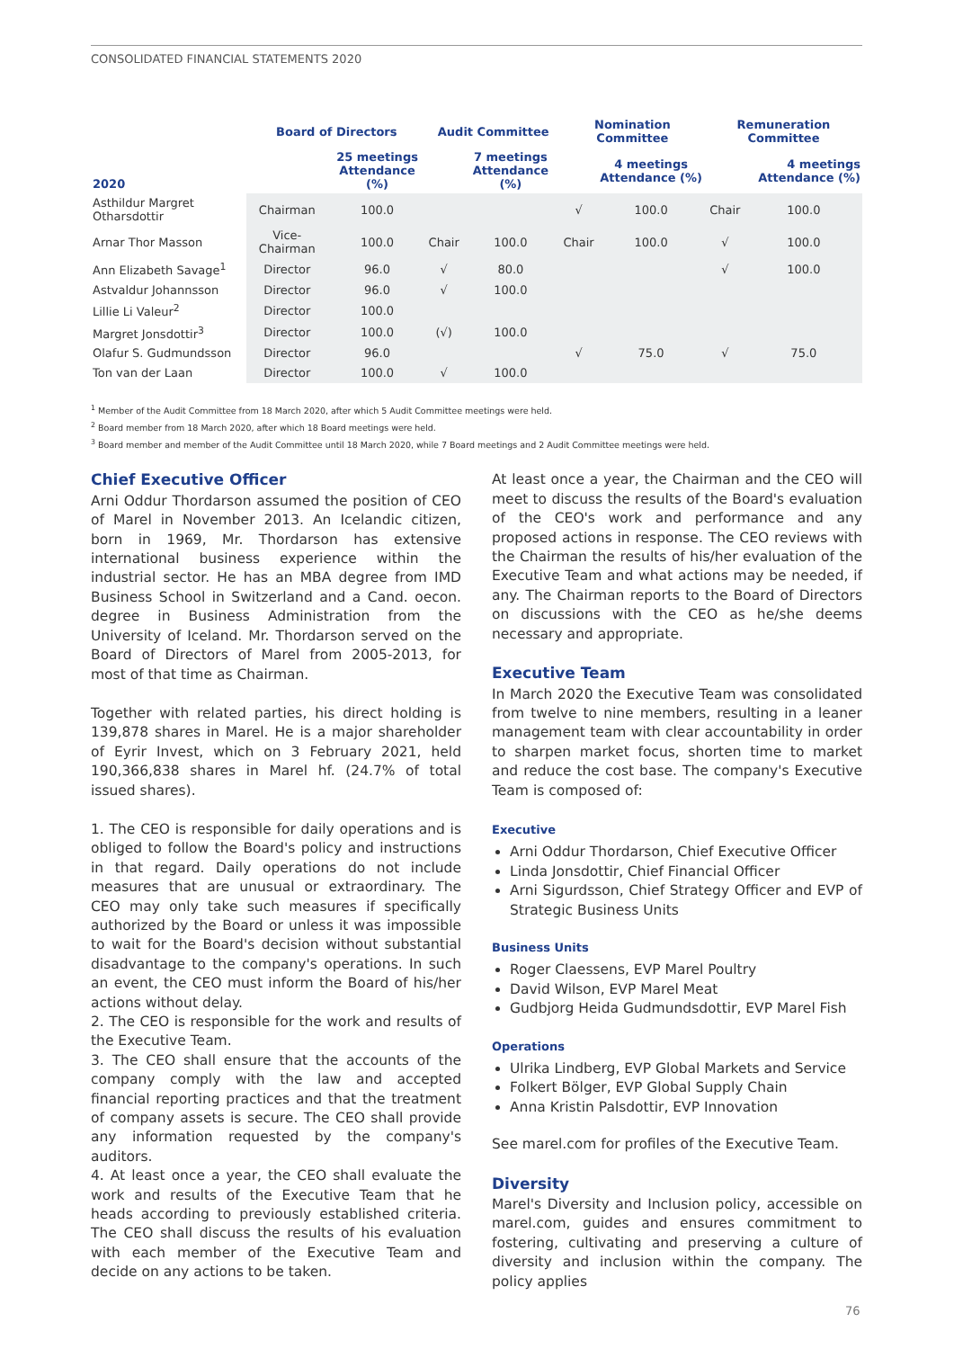CONSOLIDATED FINANCIAL STATEMENTS 2020
| | Board of Directors | | Audit Committee | | Nomination Committee | | Remuneration Committee | |
| --- | --- | --- | --- | --- | --- | --- | --- | --- |
| 2020 | | 25 meetings Attendance (%) | | 7 meetings Attendance (%) | | 4 meetings Attendance (%) | | 4 meetings Attendance (%) |
| Asthildur Margret Otharsdottir | Chairman | 100.0 | | | √ | 100.0 | Chair | 100.0 |
| Arnar Thor Masson | Vice-Chairman | 100.0 | Chair | 100.0 | Chair | 100.0 | √ | 100.0 |
| Ann Elizabeth Savage<sup>1</sup> | Director | 96.0 | √ | 80.0 | | | √ | 100.0 |
| Astvaldur Johannsson | Director | 96.0 | √ | 100.0 | | | | |
| Lillie Li Valeur<sup>2</sup> | Director | 100.0 | | | | | | |
| Margret Jonsdottir<sup>3</sup> | Director | 100.0 | (√) | 100.0 | | | | |
| Olafur S. Gudmundsson | Director | 96.0 | | | √ | 75.0 | √ | 75.0 |
| Ton van der Laan | Director | 100.0 | √ | 100.0 | | | | |
<sup>1</sup> Member of the Audit Committee from 18 March 2020, after which 5 Audit Committee meetings were held.
<sup>2</sup> Board member from 18 March 2020, after which 18 Board meetings were held.
<sup>3</sup> Board member and member of the Audit Committee until 18 March 2020, while 7 Board meetings and 2 Audit Committee meetings were held.
Chief Executive Officer
Arni Oddur Thordarson assumed the position of CEO of Marel in November 2013. An Icelandic citizen, born in 1969, Mr. Thordarson has extensive international business experience within the industrial sector. He has an MBA degree from IMD Business School in Switzerland and a Cand. oecon. degree in Business Administration from the University of Iceland. Mr. Thordarson served on the Board of Directors of Marel from 2005-2013, for most of that time as Chairman.
Together with related parties, his direct holding is 139,878 shares in Marel. He is a major shareholder of Eyrir Invest, which on 3 February 2021, held 190,366,838 shares in Marel hf. (24.7% of total issued shares).
1. The CEO is responsible for daily operations and is obliged to follow the Board's policy and instructions in that regard. Daily operations do not include measures that are unusual or extraordinary. The CEO may only take such measures if specifically authorized by the Board or unless it was impossible to wait for the Board's decision without substantial disadvantage to the company's operations. In such an event, the CEO must inform the Board of his/her actions without delay.
2. The CEO is responsible for the work and results of the Executive Team.
3. The CEO shall ensure that the accounts of the company comply with the law and accepted financial reporting practices and that the treatment of company assets is secure. The CEO shall provide any information requested by the company's auditors.
4. At least once a year, the CEO shall evaluate the work and results of the Executive Team that he heads according to previously established criteria. The CEO shall discuss the results of his evaluation with each member of the Executive Team and decide on any actions to be taken.
At least once a year, the Chairman and the CEO will meet to discuss the results of the Board's evaluation of the CEO's work and performance and any proposed actions in response. The CEO reviews with the Chairman the results of his/her evaluation of the Executive Team and what actions may be needed, if any. The Chairman reports to the Board of Directors on discussions with the CEO as he/she deems necessary and appropriate.
Executive Team
In March 2020 the Executive Team was consolidated from twelve to nine members, resulting in a leaner management team with clear accountability in order to sharpen market focus, shorten time to market and reduce the cost base. The company's Executive Team is composed of:
Executive
Arni Oddur Thordarson, Chief Executive Officer
Linda Jonsdottir, Chief Financial Officer
Arni Sigurdsson, Chief Strategy Officer and EVP of Strategic Business Units
Business Units
Roger Claessens, EVP Marel Poultry
David Wilson, EVP Marel Meat
Gudbjorg Heida Gudmundsdottir, EVP Marel Fish
Operations
Ulrika Lindberg, EVP Global Markets and Service
Folkert Bölger, EVP Global Supply Chain
Anna Kristin Palsdottir, EVP Innovation
See marel.com for profiles of the Executive Team.
Diversity
Marel's Diversity and Inclusion policy, accessible on marel.com, guides and ensures commitment to fostering, cultivating and preserving a culture of diversity and inclusion within the company. The policy applies
76